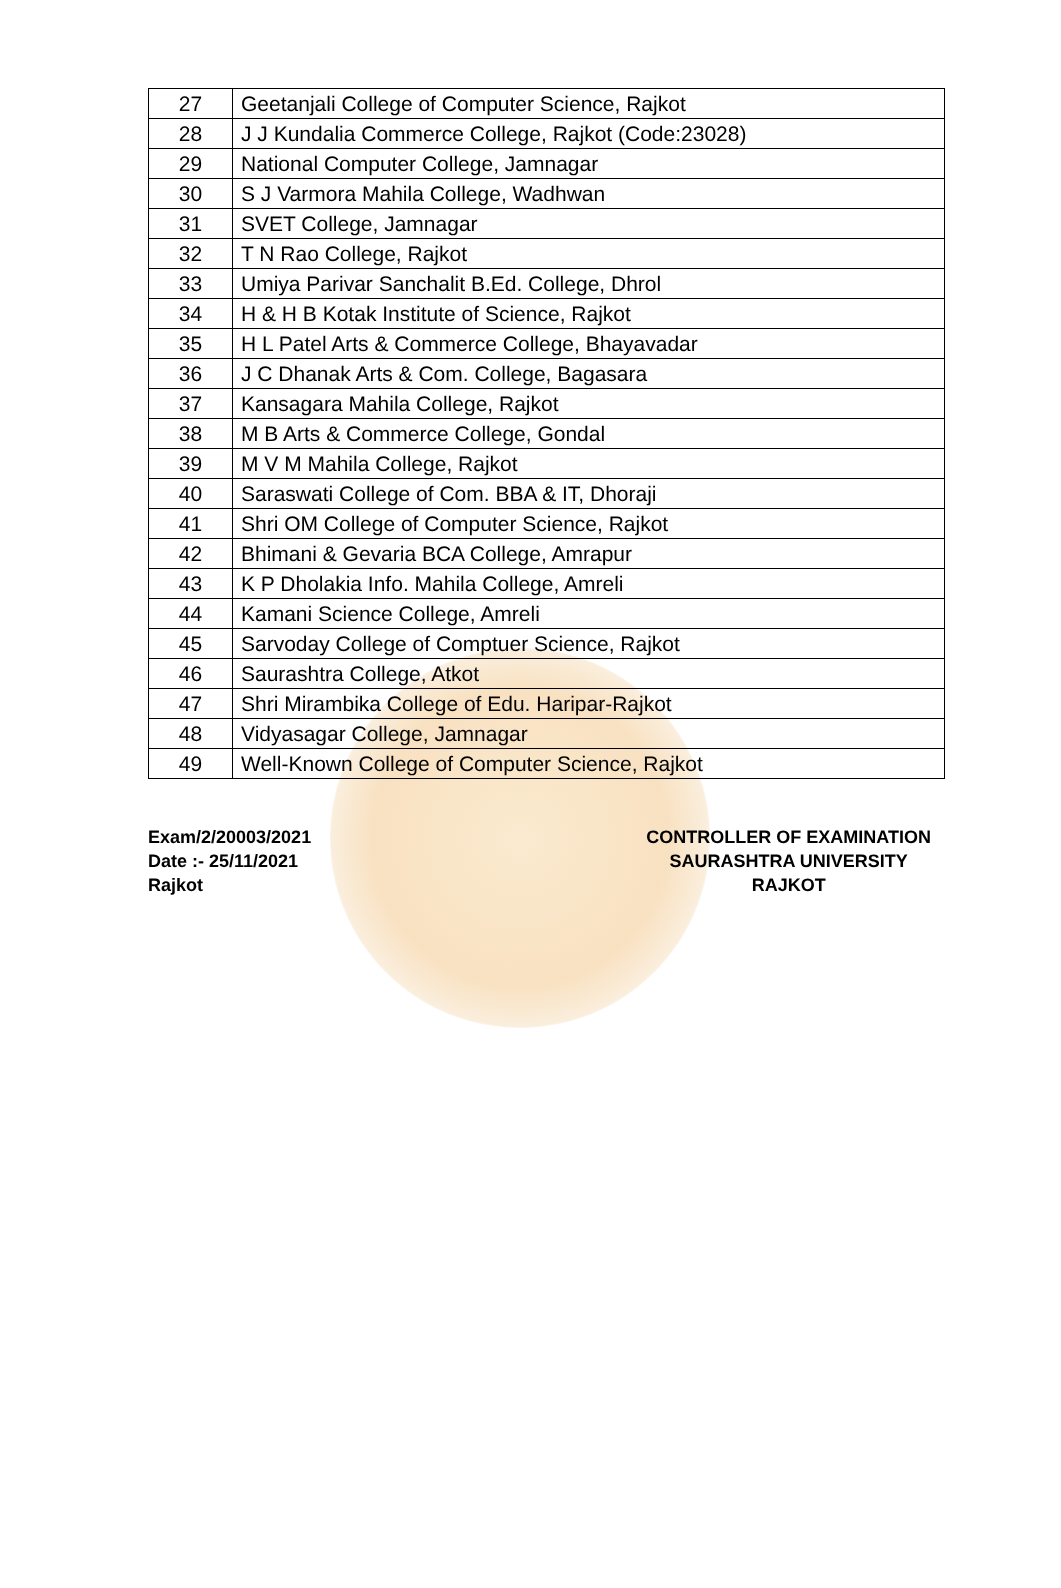| 27 | Geetanjali College of Computer Science, Rajkot |
| 28 | J J Kundalia Commerce College, Rajkot (Code:23028) |
| 29 | National Computer College, Jamnagar |
| 30 | S J Varmora Mahila College, Wadhwan |
| 31 | SVET College, Jamnagar |
| 32 | T N Rao College, Rajkot |
| 33 | Umiya Parivar Sanchalit B.Ed. College, Dhrol |
| 34 | H & H B Kotak Institute of Science, Rajkot |
| 35 | H L Patel Arts & Commerce College, Bhayavadar |
| 36 | J C Dhanak Arts & Com. College, Bagasara |
| 37 | Kansagara Mahila College, Rajkot |
| 38 | M B Arts & Commerce College, Gondal |
| 39 | M V M Mahila College, Rajkot |
| 40 | Saraswati College of Com. BBA & IT, Dhoraji |
| 41 | Shri OM College of Computer Science, Rajkot |
| 42 | Bhimani & Gevaria BCA College, Amrapur |
| 43 | K P Dholakia Info. Mahila College, Amreli |
| 44 | Kamani Science College, Amreli |
| 45 | Sarvoday College of Comptuer Science, Rajkot |
| 46 | Saurashtra College, Atkot |
| 47 | Shri Mirambika College of Edu. Haripar-Rajkot |
| 48 | Vidyasagar College, Jamnagar |
| 49 | Well-Known College of Computer Science, Rajkot |
Exam/2/20003/2021
Date :- 25/11/2021
Rajkot
CONTROLLER OF EXAMINATION
SAURASHTRA UNIVERSITY
RAJKOT